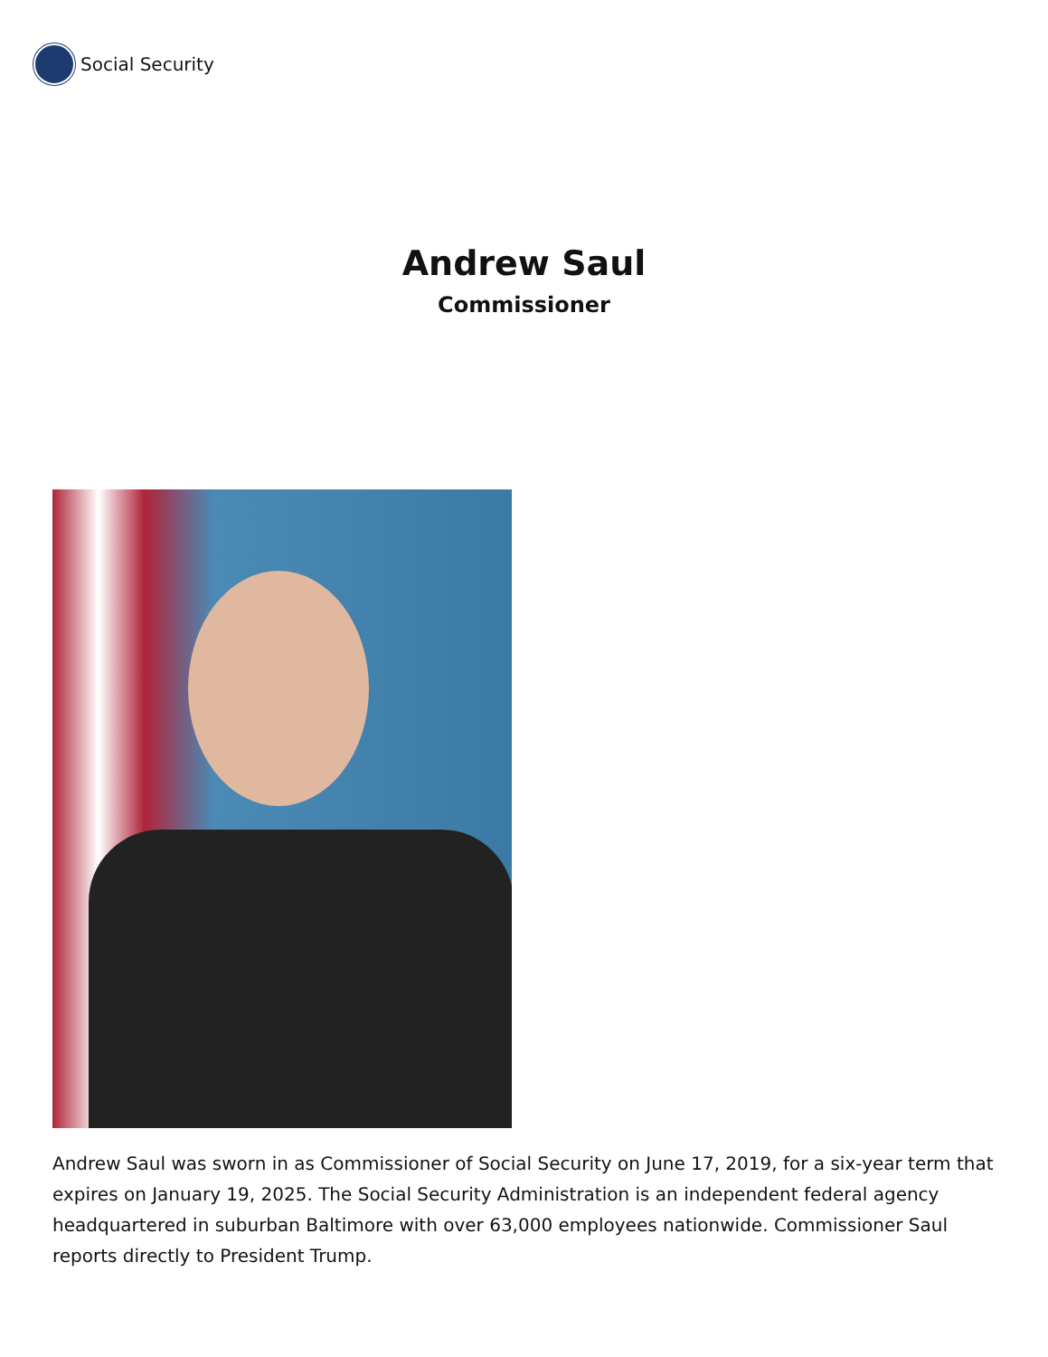Social Security
Andrew Saul
Commissioner
Andrew Saul was sworn in as Commissioner of Social Security on June 17, 2019, for a six-year term that expires on January 19, 2025. The Social Security Administration is an independent federal agency headquartered in suburban Baltimore with over 63,000 employees nationwide. Commissioner Saul reports directly to President Trump.